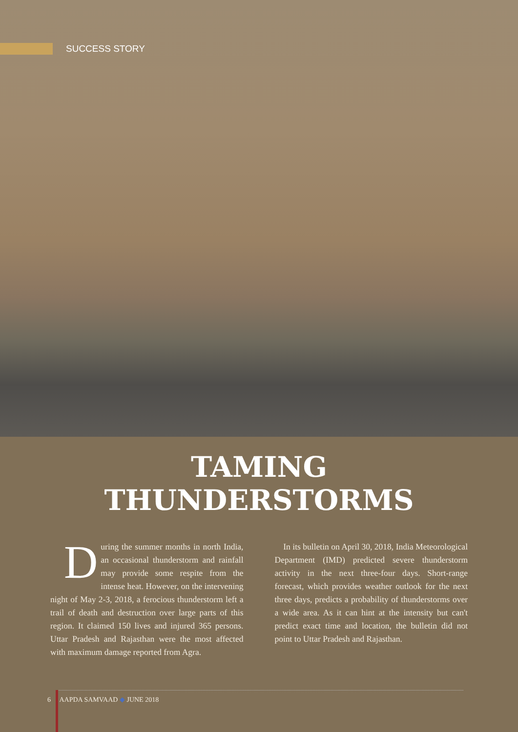SUCCESS STORY
TAMING
THUNDERSTORMS
During the summer months in north India, an occasional thunderstorm and rainfall may provide some respite from the intense heat. However, on the intervening night of May 2-3, 2018, a ferocious thunderstorm left a trail of death and destruction over large parts of this region. It claimed 150 lives and injured 365 persons. Uttar Pradesh and Rajasthan were the most affected with maximum damage reported from Agra.
In its bulletin on April 30, 2018, India Meteorological Department (IMD) predicted severe thunderstorm activity in the next three-four days. Short-range forecast, which provides weather outlook for the next three days, predicts a probability of thunderstorms over a wide area. As it can hint at the intensity but can't predict exact time and location, the bulletin did not point to Uttar Pradesh and Rajasthan.
6 AAPDA SAMVAAD ◆ JUNE 2018